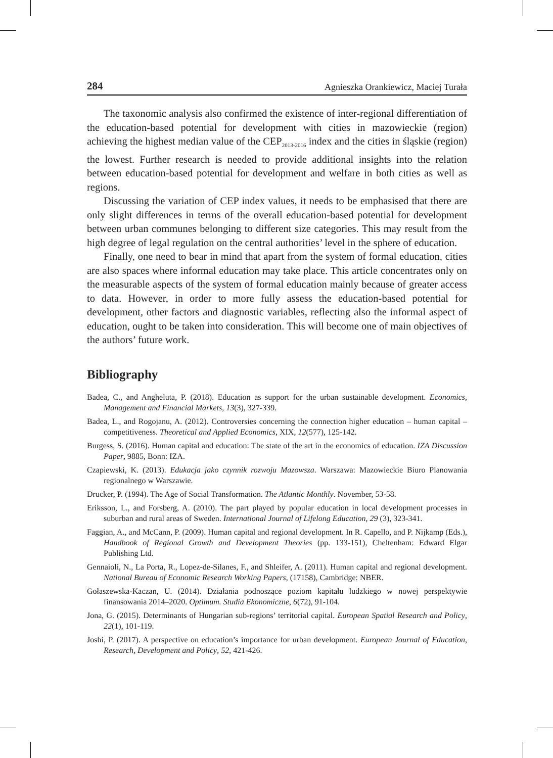284 Agnieszka Orankiewicz, Maciej Turała
The taxonomic analysis also confirmed the existence of inter-regional differentiation of the education-based potential for development with cities in mazowieckie (region) achieving the highest median value of the CEP<sub>2013-2016</sub> index and the cities in śląskie (region) the lowest. Further research is needed to provide additional insights into the relation between education-based potential for development and welfare in both cities as well as regions.
Discussing the variation of CEP index values, it needs to be emphasised that there are only slight differences in terms of the overall education-based potential for development between urban communes belonging to different size categories. This may result from the high degree of legal regulation on the central authorities’ level in the sphere of education.
Finally, one need to bear in mind that apart from the system of formal education, cities are also spaces where informal education may take place. This article concentrates only on the measurable aspects of the system of formal education mainly because of greater access to data. However, in order to more fully assess the education-based potential for development, other factors and diagnostic variables, reflecting also the informal aspect of education, ought to be taken into consideration. This will become one of main objectives of the authors’ future work.
Bibliography
Badea, C., and Angheluta, P. (2018). Education as support for the urban sustainable development. Economics, Management and Financial Markets, 13(3), 327-339.
Badea, L., and Rogojanu, A. (2012). Controversies concerning the connection higher education – human capital – competitiveness. Theoretical and Applied Economics, XIX, 12(577), 125-142.
Burgess, S. (2016). Human capital and education: The state of the art in the economics of education. IZA Discussion Paper, 9885, Bonn: IZA.
Czapiewski, K. (2013). Edukacja jako czynnik rozwoju Mazowsza. Warszawa: Mazowieckie Biuro Planowania regionalnego w Warszawie.
Drucker, P. (1994). The Age of Social Transformation. The Atlantic Monthly. November, 53-58.
Eriksson, L., and Forsberg, A. (2010). The part played by popular education in local development processes in suburban and rural areas of Sweden. International Journal of Lifelong Education, 29 (3), 323-341.
Faggian, A., and McCann, P. (2009). Human capital and regional development. In R. Capello, and P. Nijkamp (Eds.), Handbook of Regional Growth and Development Theories (pp. 133-151), Cheltenham: Edward Elgar Publishing Ltd.
Gennaioli, N., La Porta, R., Lopez-de-Silanes, F., and Shleifer, A. (2011). Human capital and regional development. National Bureau of Economic Research Working Papers, (17158), Cambridge: NBER.
Gołaszewska-Kaczan, U. (2014). Działania podnoszące poziom kapitału ludzkiego w nowej perspektywie finansowania 2014–2020. Optimum. Studia Ekonomiczne, 6(72), 91-104.
Jona, G. (2015). Determinants of Hungarian sub-regions’ territorial capital. European Spatial Research and Policy, 22(1), 101-119.
Joshi, P. (2017). A perspective on education’s importance for urban development. European Journal of Education, Research, Development and Policy, 52, 421-426.